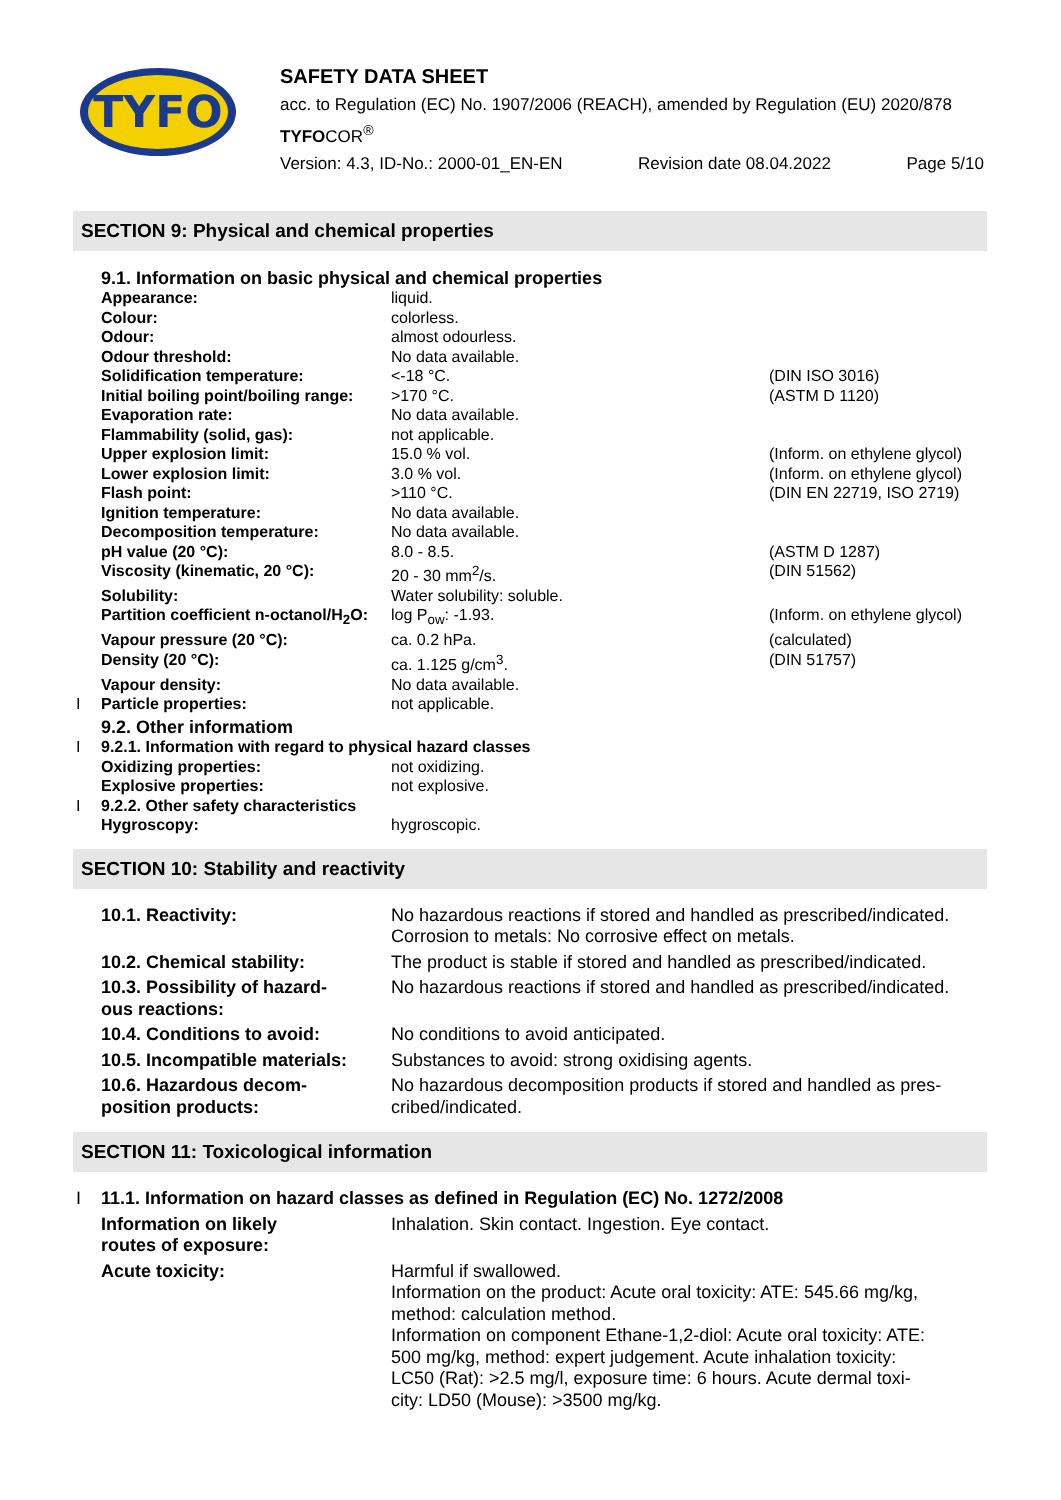TYFO
SAFETY DATA SHEET
acc. to Regulation (EC) No. 1907/2006 (REACH), amended by Regulation (EU) 2020/878
TYFOCOR<sup>®</sup>
Version: 4.3, ID-No.: 2000-01_EN-EN Revision date 08.04.2022 Page 5/10
SECTION 9: Physical and chemical properties
| | 9.1. Information on basic physical and chemical properties | | |
| | Appearance: | liquid. | |
| | Colour: | colorless. | |
| | Odour: | almost odourless. | |
| | Odour threshold: | No data available. | |
| | Solidification temperature: | <-18 °C. | (DIN ISO 3016) |
| | Initial boiling point/boiling range: | >170 °C. | (ASTM D 1120) |
| | Evaporation rate: | No data available. | |
| | Flammability (solid, gas): | not applicable. | |
| | Upper explosion limit: | 15.0 % vol. | (Inform. on ethylene glycol) |
| | Lower explosion limit: | 3.0 % vol. | (Inform. on ethylene glycol) |
| | Flash point: | >110 °C. | (DIN EN 22719, ISO 2719) |
| | Ignition temperature: | No data available. | |
| | Decomposition temperature: | No data available. | |
| | pH value (20 °C): | 8.0 - 8.5. | (ASTM D 1287) |
| | Viscosity (kinematic, 20 °C): | 20 - 30 mm<sup>2</sup>/s. | (DIN 51562) |
| | Solubility: | Water solubility: soluble. | |
| | Partition coefficient n-octanol/H<sub>2</sub>O: | log P<sub>ow</sub>: -1.93. | (Inform. on ethylene glycol) |
| | Vapour pressure (20 °C): | ca. 0.2 hPa. | (calculated) |
| | Density (20 °C): | ca. 1.125 g/cm<sup>3</sup>. | (DIN 51757) |
| | Vapour density: | No data available. | |
| I | Particle properties: | not applicable. | |
| | 9.2. Other informatiom | | |
| I | 9.2.1. Information with regard to physical hazard classes | | |
| | Oxidizing properties: | not oxidizing. | |
| | Explosive properties: | not explosive. | |
| I | 9.2.2. Other safety characteristics | | |
| | Hygroscopy: | hygroscopic. | |
SECTION 10: Stability and reactivity
| | 10.1. Reactivity: | No hazardous reactions if stored and handled as prescribed/indicated. Corrosion to metals: No corrosive effect on metals. |
| | 10.2. Chemical stability: | The product is stable if stored and handled as prescribed/indicated. |
| | 10.3. Possibility of hazard- ous reactions: | No hazardous reactions if stored and handled as prescribed/indicated. |
| | 10.4. Conditions to avoid: | No conditions to avoid anticipated. |
| | 10.5. Incompatible materials: | Substances to avoid: strong oxidising agents. |
| | 10.6. Hazardous decom- position products: | No hazardous decomposition products if stored and handled as pres- cribed/indicated. |
SECTION 11: Toxicological information
| I | 11.1. Information on hazard classes as defined in Regulation (EC) No. 1272/2008 | |
| | Information on likely routes of exposure: | Inhalation. Skin contact. Ingestion. Eye contact. |
| | Acute toxicity: | Harmful if swallowed. Information on the product: Acute oral toxicity: ATE: 545.66 mg/kg, method: calculation method. Information on component Ethane-1,2-diol: Acute oral toxicity: ATE: 500 mg/kg, method: expert judgement. Acute inhalation toxicity: LC50 (Rat): >2.5 mg/l, exposure time: 6 hours. Acute dermal toxi- city: LD50 (Mouse): >3500 mg/kg. |